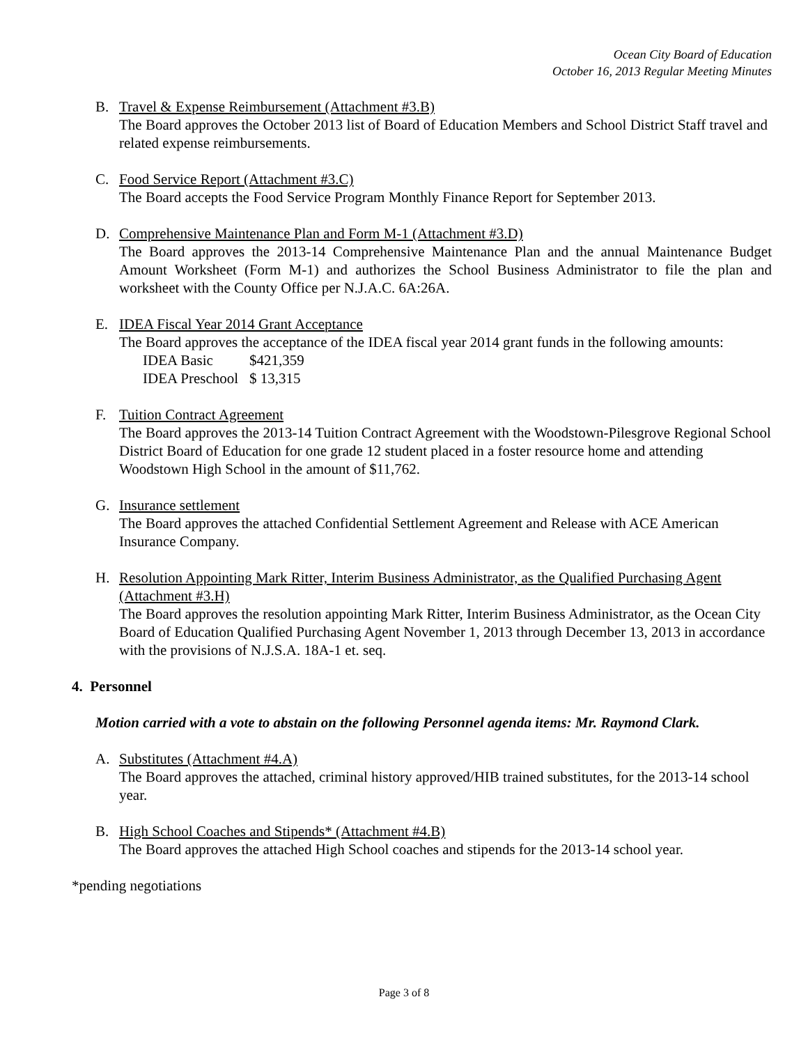Ocean City Board of Education
October 16, 2013 Regular Meeting Minutes
B. Travel & Expense Reimbursement (Attachment #3.B)
The Board approves the October 2013 list of Board of Education Members and School District Staff travel and related expense reimbursements.
C. Food Service Report (Attachment #3.C)
The Board accepts the Food Service Program Monthly Finance Report for September 2013.
D. Comprehensive Maintenance Plan and Form M-1 (Attachment #3.D)
The Board approves the 2013-14 Comprehensive Maintenance Plan and the annual Maintenance Budget Amount Worksheet (Form M-1) and authorizes the School Business Administrator to file the plan and worksheet with the County Office per N.J.A.C. 6A:26A.
E. IDEA Fiscal Year 2014 Grant Acceptance
The Board approves the acceptance of the IDEA fiscal year 2014 grant funds in the following amounts:
| IDEA Basic | $421,359 |
| IDEA Preschool | $ 13,315 |
F. Tuition Contract Agreement
The Board approves the 2013-14 Tuition Contract Agreement with the Woodstown-Pilesgrove Regional School District Board of Education for one grade 12 student placed in a foster resource home and attending Woodstown High School in the amount of $11,762.
G. Insurance settlement
The Board approves the attached Confidential Settlement Agreement and Release with ACE American Insurance Company.
H. Resolution Appointing Mark Ritter, Interim Business Administrator, as the Qualified Purchasing Agent (Attachment #3.H)
The Board approves the resolution appointing Mark Ritter, Interim Business Administrator, as the Ocean City Board of Education Qualified Purchasing Agent November 1, 2013 through December 13, 2013 in accordance with the provisions of N.J.S.A. 18A-1 et. seq.
4. Personnel
Motion carried with a vote to abstain on the following Personnel agenda items: Mr. Raymond Clark.
A. Substitutes (Attachment #4.A)
The Board approves the attached, criminal history approved/HIB trained substitutes, for the 2013-14 school year.
B. High School Coaches and Stipends* (Attachment #4.B)
The Board approves the attached High School coaches and stipends for the 2013-14 school year.
*pending negotiations
Page 3 of 8